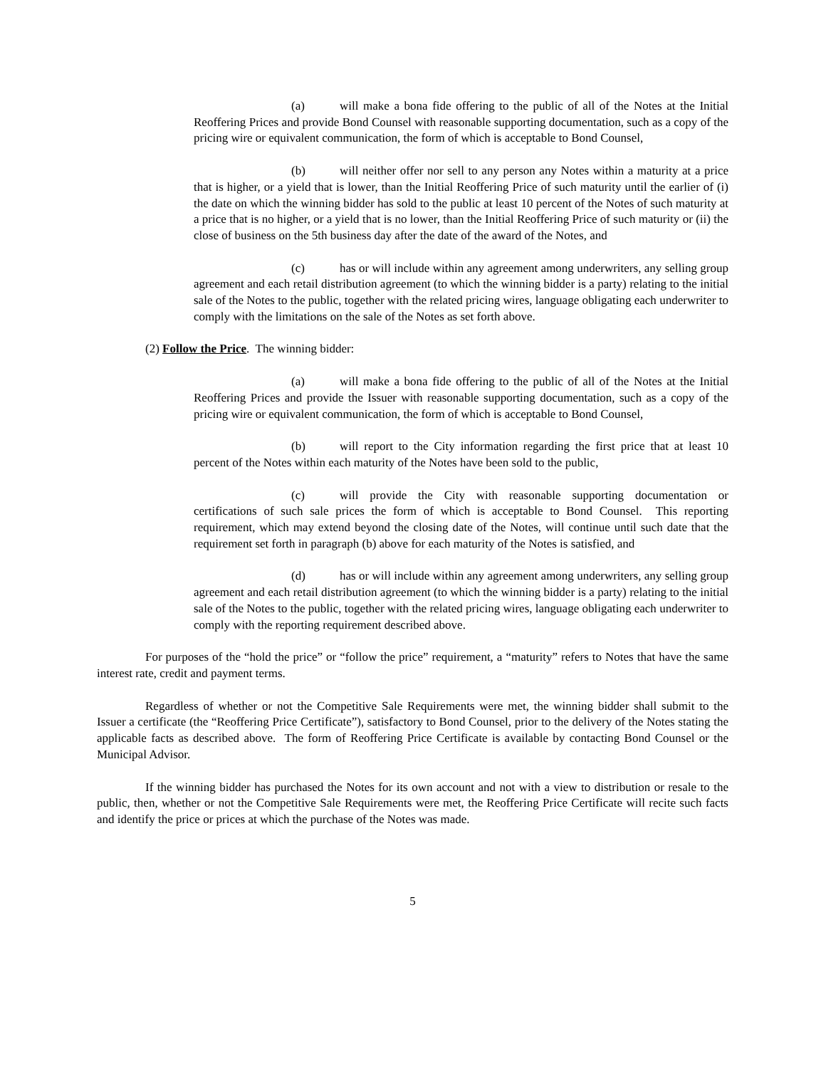(a) will make a bona fide offering to the public of all of the Notes at the Initial Reoffering Prices and provide Bond Counsel with reasonable supporting documentation, such as a copy of the pricing wire or equivalent communication, the form of which is acceptable to Bond Counsel,
(b) will neither offer nor sell to any person any Notes within a maturity at a price that is higher, or a yield that is lower, than the Initial Reoffering Price of such maturity until the earlier of (i) the date on which the winning bidder has sold to the public at least 10 percent of the Notes of such maturity at a price that is no higher, or a yield that is no lower, than the Initial Reoffering Price of such maturity or (ii) the close of business on the 5th business day after the date of the award of the Notes, and
(c) has or will include within any agreement among underwriters, any selling group agreement and each retail distribution agreement (to which the winning bidder is a party) relating to the initial sale of the Notes to the public, together with the related pricing wires, language obligating each underwriter to comply with the limitations on the sale of the Notes as set forth above.
(2) Follow the Price. The winning bidder:
(a) will make a bona fide offering to the public of all of the Notes at the Initial Reoffering Prices and provide the Issuer with reasonable supporting documentation, such as a copy of the pricing wire or equivalent communication, the form of which is acceptable to Bond Counsel,
(b) will report to the City information regarding the first price that at least 10 percent of the Notes within each maturity of the Notes have been sold to the public,
(c) will provide the City with reasonable supporting documentation or certifications of such sale prices the form of which is acceptable to Bond Counsel. This reporting requirement, which may extend beyond the closing date of the Notes, will continue until such date that the requirement set forth in paragraph (b) above for each maturity of the Notes is satisfied, and
(d) has or will include within any agreement among underwriters, any selling group agreement and each retail distribution agreement (to which the winning bidder is a party) relating to the initial sale of the Notes to the public, together with the related pricing wires, language obligating each underwriter to comply with the reporting requirement described above.
For purposes of the “hold the price” or “follow the price” requirement, a “maturity” refers to Notes that have the same interest rate, credit and payment terms.
Regardless of whether or not the Competitive Sale Requirements were met, the winning bidder shall submit to the Issuer a certificate (the “Reoffering Price Certificate”), satisfactory to Bond Counsel, prior to the delivery of the Notes stating the applicable facts as described above. The form of Reoffering Price Certificate is available by contacting Bond Counsel or the Municipal Advisor.
If the winning bidder has purchased the Notes for its own account and not with a view to distribution or resale to the public, then, whether or not the Competitive Sale Requirements were met, the Reoffering Price Certificate will recite such facts and identify the price or prices at which the purchase of the Notes was made.
5